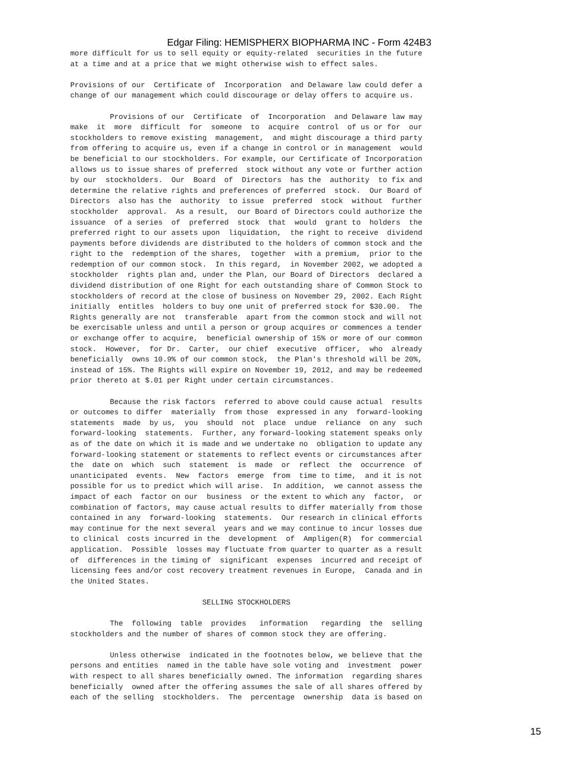Edgar Filing: HEMISPHERX BIOPHARMA INC - Form 424B3
more difficult for us to sell equity or equity-related  securities in the future
at a time and at a price that we might otherwise wish to effect sales.

Provisions of our  Certificate of  Incorporation  and Delaware law could defer a
change of our management which could discourage or delay offers to acquire us.

         Provisions of our  Certificate  of  Incorporation  and Delaware law may
make  it  more  difficult  for  someone  to  acquire  control  of us or for  our
stockholders to remove existing  management,  and might discourage a third party
from offering to acquire us, even if a change in control or in management  would
be beneficial to our stockholders. For example, our Certificate of Incorporation
allows us to issue shares of preferred  stock without any vote or further action
by our  stockholders.  Our  Board  of  Directors  has the  authority  to fix and
determine the relative rights and preferences of preferred  stock.  Our Board of
Directors  also has the  authority  to issue  preferred  stock  without  further
stockholder  approval.  As a result,  our Board of Directors could authorize the
issuance  of a series  of  preferred  stock  that  would  grant to  holders  the
preferred right to our assets upon  liquidation,  the right to receive  dividend
payments before dividends are distributed to the holders of common stock and the
right to the  redemption of the shares,  together  with a premium,  prior to the
redemption of our common stock.  In this regard,  in November 2002, we adopted a
stockholder  rights plan and, under the Plan, our Board of Directors  declared a
dividend distribution of one Right for each outstanding share of Common Stock to
stockholders of record at the close of business on November 29, 2002. Each Right
initially  entitles  holders to buy one unit of preferred stock for $30.00.  The
Rights generally are not  transferable  apart from the common stock and will not
be exercisable unless and until a person or group acquires or commences a tender
or exchange offer to acquire,  beneficial ownership of 15% or more of our common
stock.  However,  for Dr.  Carter,  our chief  executive  officer,  who  already
beneficially  owns 10.9% of our common stock,  the Plan's threshold will be 20%,
instead of 15%. The Rights will expire on November 19, 2012, and may be redeemed
prior thereto at $.01 per Right under certain circumstances.

         Because the risk factors  referred to above could cause actual  results
or outcomes to differ  materially  from those  expressed in any  forward-looking
statements  made  by us,  you  should  not  place  undue  reliance  on any  such
forward-looking  statements.  Further, any forward-looking statement speaks only
as of the date on which it is made and we undertake no  obligation to update any
forward-looking statement or statements to reflect events or circumstances after
the  date on  which  such  statement  is  made  or  reflect  the  occurrence  of
unanticipated  events.  New  factors  emerge  from  time to time,  and it is not
possible for us to predict which will arise.  In addition,  we cannot assess the
impact of each  factor on our  business  or the extent to which any  factor,  or
combination of factors, may cause actual results to differ materially from those
contained in any  forward-looking  statements.  Our research in clinical efforts
may continue for the next several  years and we may continue to incur losses due
to clinical  costs incurred in the  development  of  Ampligen(R)  for commercial
application.  Possible  losses may fluctuate from quarter to quarter as a result
of  differences in the timing of  significant  expenses  incurred and receipt of
licensing fees and/or cost recovery treatment revenues in Europe,  Canada and in
the United States.

                              SELLING STOCKHOLDERS

         The  following  table  provides   information   regarding  the  selling
stockholders and the number of shares of common stock they are offering.

         Unless otherwise  indicated in the footnotes below, we believe that the
persons and entities  named in the table have sole voting and  investment  power
with respect to all shares beneficially owned. The information  regarding shares
beneficially  owned after the offering assumes the sale of all shares offered by
each of the selling  stockholders.  The  percentage  ownership  data is based on
15